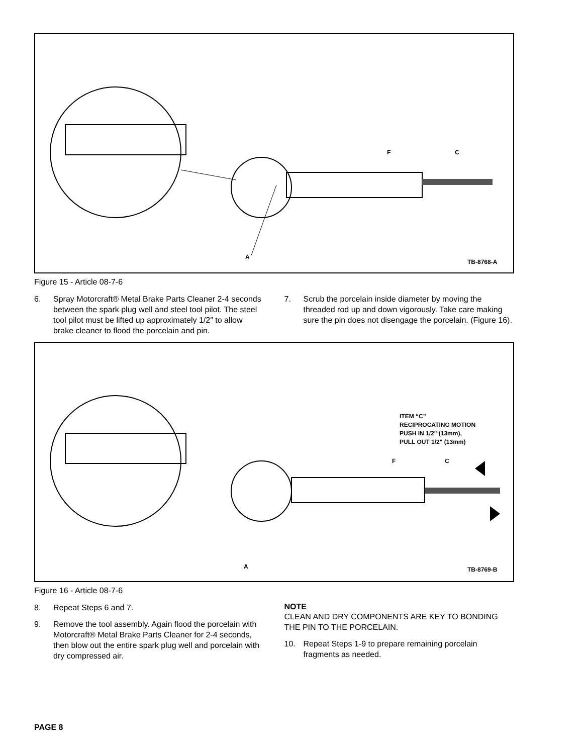F C
A
TB-8768-A
Figure 15 - Article 08-7-6
6. Spray Motorcraft® Metal Brake Parts Cleaner 2-4 seconds between the spark plug well and steel tool pilot. The steel tool pilot must be lifted up approximately 1/2″ to allow brake cleaner to flood the porcelain and pin.
7. Scrub the porcelain inside diameter by moving the threaded rod up and down vigorously. Take care making sure the pin does not disengage the porcelain. (Figure 16).
ITEM “C”
RECIPROCATING MOTION
PUSH IN 1/2" (13mm),
PULL OUT 1/2" (13mm)
F C
A TB-8769-B
Figure 16 - Article 08-7-6
8. Repeat Steps 6 and 7.
9. Remove the tool assembly. Again flood the porcelain with Motorcraft® Metal Brake Parts Cleaner for 2-4 seconds, then blow out the entire spark plug well and porcelain with dry compressed air.
NOTE
CLEAN AND DRY COMPONENTS ARE KEY TO BONDING THE PIN TO THE PORCELAIN.
10. Repeat Steps 1-9 to prepare remaining porcelain fragments as needed.
PAGE 8